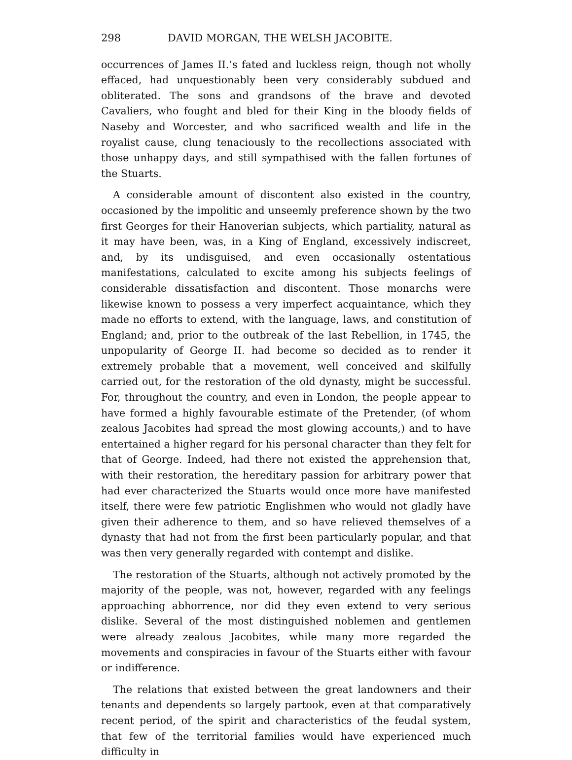298 DAVID MORGAN, THE WELSH JACOBITE.
occurrences of James II.’s fated and luckless reign, though not wholly effaced, had unquestionably been very considerably subdued and obliterated. The sons and grandsons of the brave and devoted Cavaliers, who fought and bled for their King in the bloody fields of Naseby and Worcester, and who sacrificed wealth and life in the royalist cause, clung tenaciously to the recollections associated with those unhappy days, and still sympathised with the fallen fortunes of the Stuarts.
A considerable amount of discontent also existed in the country, occasioned by the impolitic and unseemly preference shown by the two first Georges for their Hanoverian subjects, which partiality, natural as it may have been, was, in a King of England, excessively indiscreet, and, by its undisguised, and even occasionally ostentatious manifestations, calculated to excite among his subjects feelings of considerable dissatisfaction and discontent. Those monarchs were likewise known to possess a very imperfect acquaintance, which they made no efforts to extend, with the language, laws, and constitution of England; and, prior to the outbreak of the last Rebellion, in 1745, the unpopularity of George II. had become so decided as to render it extremely probable that a movement, well conceived and skilfully carried out, for the restoration of the old dynasty, might be successful. For, throughout the country, and even in London, the people appear to have formed a highly favourable estimate of the Pretender, (of whom zealous Jacobites had spread the most glowing accounts,) and to have entertained a higher regard for his personal character than they felt for that of George. Indeed, had there not existed the apprehension that, with their restoration, the hereditary passion for arbitrary power that had ever characterized the Stuarts would once more have manifested itself, there were few patriotic Englishmen who would not gladly have given their adherence to them, and so have relieved themselves of a dynasty that had not from the first been particularly popular, and that was then very generally regarded with contempt and dislike.
The restoration of the Stuarts, although not actively promoted by the majority of the people, was not, however, regarded with any feelings approaching abhorrence, nor did they even extend to very serious dislike. Several of the most distinguished noblemen and gentlemen were already zealous Jacobites, while many more regarded the movements and conspiracies in favour of the Stuarts either with favour or indifference.
The relations that existed between the great landowners and their tenants and dependents so largely partook, even at that comparatively recent period, of the spirit and characteristics of the feudal system, that few of the territorial families would have experienced much difficulty in